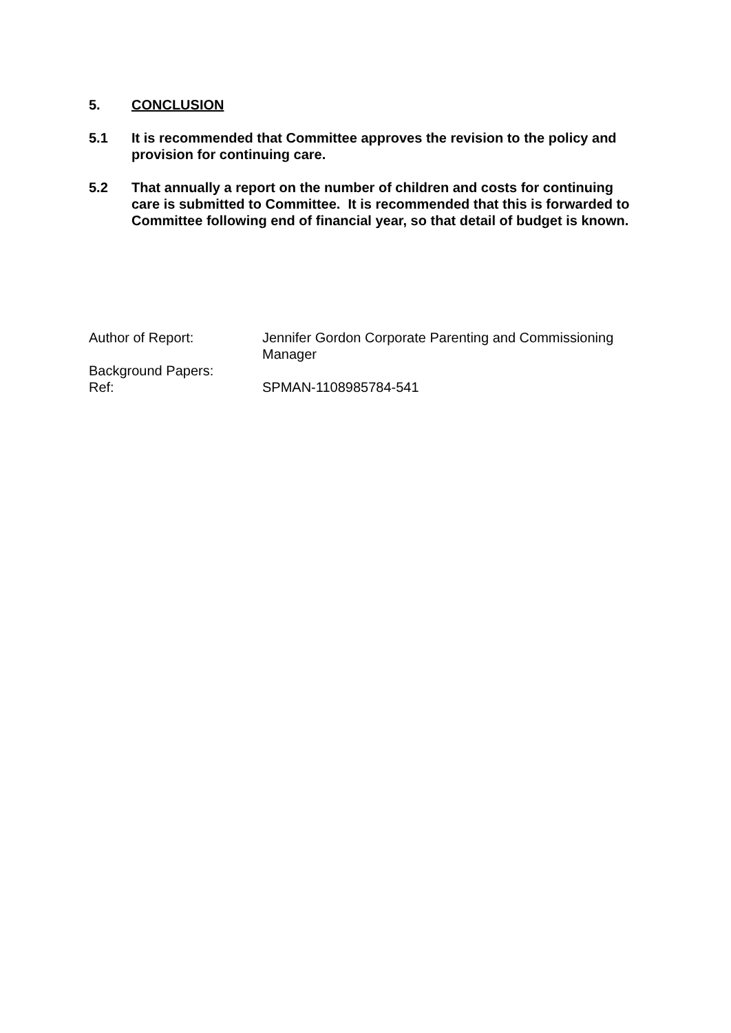5. CONCLUSION
5.1 It is recommended that Committee approves the revision to the policy and provision for continuing care.
5.2 That annually a report on the number of children and costs for continuing care is submitted to Committee. It is recommended that this is forwarded to Committee following end of financial year, so that detail of budget is known.
Author of Report: Jennifer Gordon Corporate Parenting and Commissioning Manager
Background Papers:
Ref: SPMAN-1108985784-541